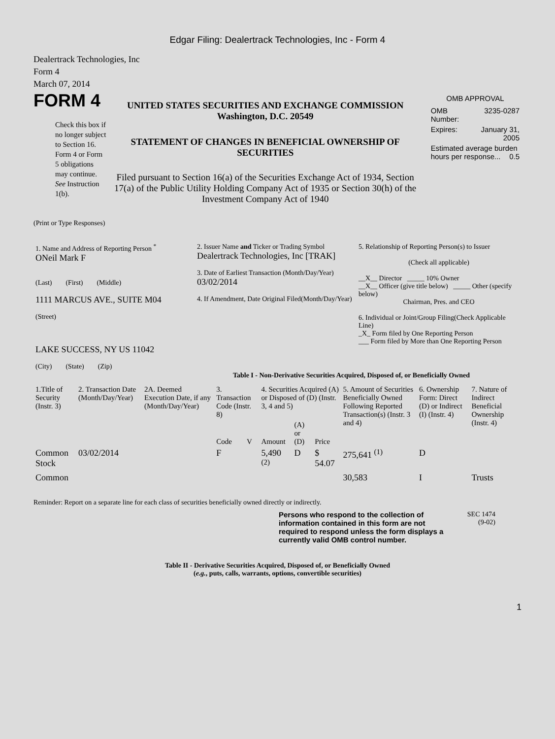Edgar Filing: Dealertrack Technologies, Inc - Form 4
Dealertrack Technologies, Inc
Form 4
March 07, 2014
FORM 4
Check this box if no longer subject to Section 16. Form 4 or Form 5 obligations may continue. See Instruction 1(b).
UNITED STATES SECURITIES AND EXCHANGE COMMISSION
Washington, D.C. 20549
STATEMENT OF CHANGES IN BENEFICIAL OWNERSHIP OF SECURITIES
Filed pursuant to Section 16(a) of the Securities Exchange Act of 1934, Section 17(a) of the Public Utility Holding Company Act of 1935 or Section 30(h) of the Investment Company Act of 1940
OMB APPROVAL
| OMB Number: | 3235-0287 |
| Expires: | January 31, 2005 |
| Estimated average burden hours per response... 0.5 | |
(Print or Type Responses)
| 1. Name and Address of Reporting Person <sup>*</sup> ONeil Mark F (Last) (First) (Middle) 1111 MARCUS AVE., SUITE M04 (Street) LAKE SUCCESS, NY US 11042 (City) (State) (Zip) | 2. Issuer Name and Ticker or Trading Symbol Dealertrack Technologies, Inc [TRAK] 3. Date of Earliest Transaction (Month/Day/Year) 03/02/2014 4. If Amendment, Date Original Filed(Month/Day/Year) | 5. Relationship of Reporting Person(s) to Issuer (Check all applicable) __X__ Director _____ 10% Owner __X__ Officer (give title below) _____ Other (specify below) Chairman, Pres. and CEO 6. Individual or Joint/Group Filing(Check Applicable Line) _X_ Form filed by One Reporting Person ___ Form filed by More than One Reporting Person |
Table I - Non-Derivative Securities Acquired, Disposed of, or Beneficially Owned
| 1.Title of Security (Instr. 3) | 2. Transaction Date (Month/Day/Year) | 2A. Deemed Execution Date, if any (Month/Day/Year) | 3. Transaction Code (Instr. 8) | | 4. Securities Acquired (A) or Disposed of (D) (Instr. 3, 4 and 5) | | | 5. Amount of Securities Beneficially Owned Following Reported Transaction(s) (Instr. 3 and 4) | 6. Ownership Form: Direct (D) or Indirect (I) (Instr. 4) | 7. Nature of Indirect Beneficial Ownership (Instr. 4) |
| --- | --- | --- | --- | --- | --- | --- | --- | --- | --- | --- |
| | | | Code | V | Amount | (A) or (D) | Price | | | |
| Common Stock | 03/02/2014 | | F | | 5,490 <sup>(2)</sup> | D | $ 54.07 | 275,641 <sup>(1)</sup> | D | |
| Common | | | | | | | | 30,583 | I | Trusts |
Reminder: Report on a separate line for each class of securities beneficially owned directly or indirectly.
Persons who respond to the collection of information contained in this form are not required to respond unless the form displays a currently valid OMB control number.
SEC 1474
(9-02)
Table II - Derivative Securities Acquired, Disposed of, or Beneficially Owned
(e.g., puts, calls, warrants, options, convertible securities)
1